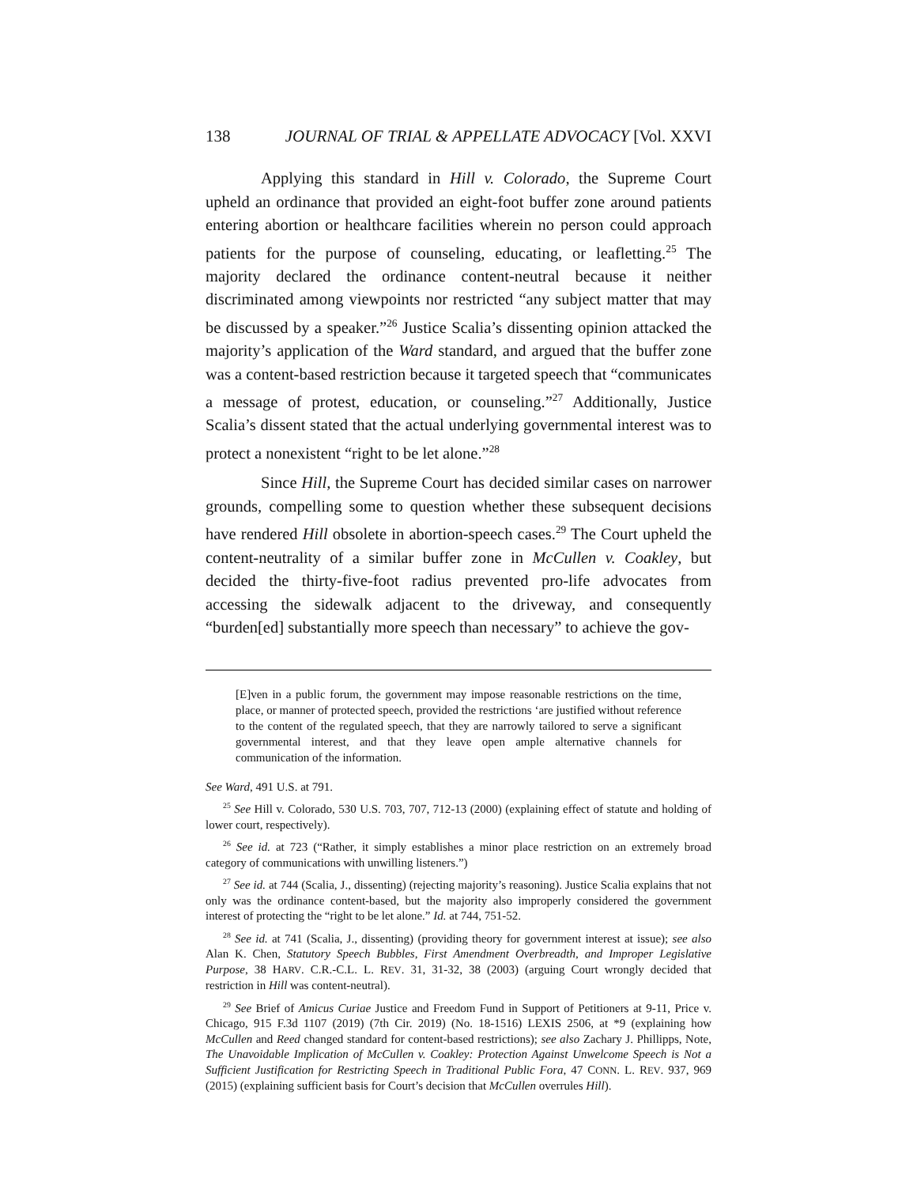138 JOURNAL OF TRIAL & APPELLATE ADVOCACY [Vol. XXVI
Applying this standard in Hill v. Colorado, the Supreme Court upheld an ordinance that provided an eight-foot buffer zone around patients entering abortion or healthcare facilities wherein no person could approach patients for the purpose of counseling, educating, or leafletting.<sup>25</sup> The majority declared the ordinance content-neutral because it neither discriminated among viewpoints nor restricted “any subject matter that may be discussed by a speaker.”<sup>26</sup> Justice Scalia’s dissenting opinion attacked the majority’s application of the Ward standard, and argued that the buffer zone was a content-based restriction because it targeted speech that “communicates a message of protest, education, or counseling.”<sup>27</sup> Additionally, Justice Scalia’s dissent stated that the actual underlying governmental interest was to protect a nonexistent “right to be let alone.”<sup>28</sup>
Since Hill, the Supreme Court has decided similar cases on narrower grounds, compelling some to question whether these subsequent decisions have rendered Hill obsolete in abortion-speech cases.<sup>29</sup> The Court upheld the content-neutrality of a similar buffer zone in McCullen v. Coakley, but decided the thirty-five-foot radius prevented pro-life advocates from accessing the sidewalk adjacent to the driveway, and consequently “burden[ed] substantially more speech than necessary” to achieve the gov-
[E]ven in a public forum, the government may impose reasonable restrictions on the time, place, or manner of protected speech, provided the restrictions ‘are justified without reference to the content of the regulated speech, that they are narrowly tailored to serve a significant governmental interest, and that they leave open ample alternative channels for communication of the information.
See Ward, 491 U.S. at 791.
<sup>25</sup> See Hill v. Colorado, 530 U.S. 703, 707, 712-13 (2000) (explaining effect of statute and holding of lower court, respectively).
<sup>26</sup> See id. at 723 (“Rather, it simply establishes a minor place restriction on an extremely broad category of communications with unwilling listeners.”)
<sup>27</sup> See id. at 744 (Scalia, J., dissenting) (rejecting majority’s reasoning). Justice Scalia explains that not only was the ordinance content-based, but the majority also improperly considered the government interest of protecting the “right to be let alone.” Id. at 744, 751-52.
<sup>28</sup> See id. at 741 (Scalia, J., dissenting) (providing theory for government interest at issue); see also Alan K. Chen, Statutory Speech Bubbles, First Amendment Overbreadth, and Improper Legislative Purpose, 38 HARV. C.R.-C.L. L. REV. 31, 31-32, 38 (2003) (arguing Court wrongly decided that restriction in Hill was content-neutral).
<sup>29</sup> See Brief of Amicus Curiae Justice and Freedom Fund in Support of Petitioners at 9-11, Price v. Chicago, 915 F.3d 1107 (2019) (7th Cir. 2019) (No. 18-1516) LEXIS 2506, at *9 (explaining how McCullen and Reed changed standard for content-based restrictions); see also Zachary J. Phillipps, Note, The Unavoidable Implication of McCullen v. Coakley: Protection Against Unwelcome Speech is Not a Sufficient Justification for Restricting Speech in Traditional Public Fora, 47 CONN. L. REV. 937, 969 (2015) (explaining sufficient basis for Court’s decision that McCullen overrules Hill).